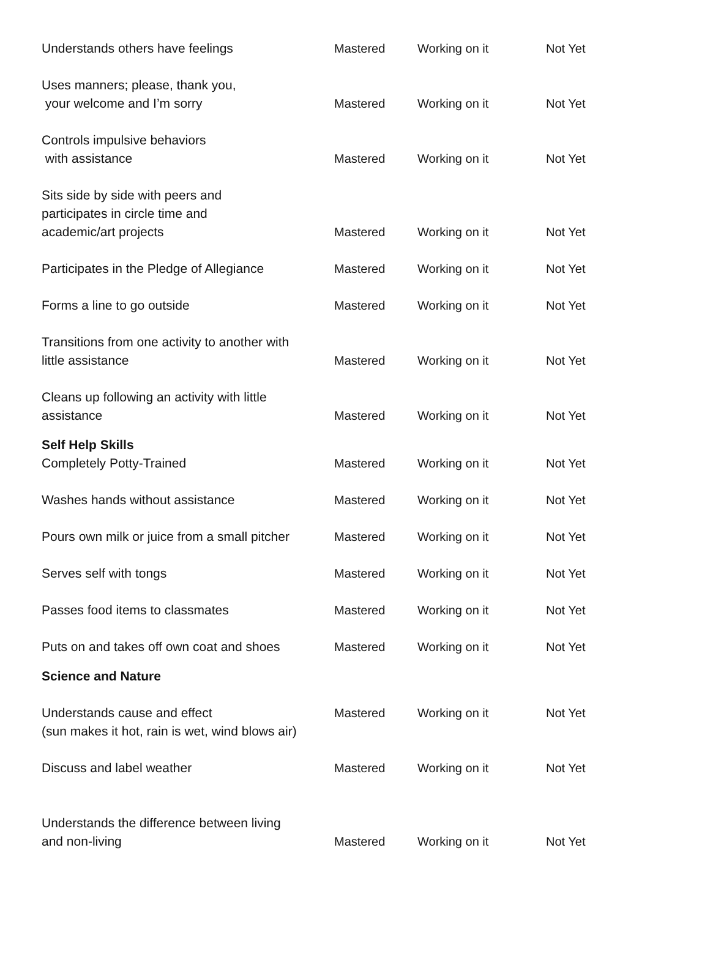| Understands others have feelings | Mastered | Working on it | Not Yet |
| Uses manners; please, thank you, your welcome and I’m sorry | Mastered | Working on it | Not Yet |
| Controls impulsive behaviors with assistance | Mastered | Working on it | Not Yet |
| Sits side by side with peers and participates in circle time and academic/art projects | Mastered | Working on it | Not Yet |
| Participates in the Pledge of Allegiance | Mastered | Working on it | Not Yet |
| Forms a line to go outside | Mastered | Working on it | Not Yet |
| Transitions from one activity to another with little assistance | Mastered | Working on it | Not Yet |
| Cleans up following an activity with little assistance | Mastered | Working on it | Not Yet |
| Self Help Skills Completely Potty-Trained | Mastered | Working on it | Not Yet |
| Washes hands without assistance | Mastered | Working on it | Not Yet |
| Pours own milk or juice from a small pitcher | Mastered | Working on it | Not Yet |
| Serves self with tongs | Mastered | Working on it | Not Yet |
| Passes food items to classmates | Mastered | Working on it | Not Yet |
| Puts on and takes off own coat and shoes | Mastered | Working on it | Not Yet |
| Science and Nature | | | |
| Understands cause and effect (sun makes it hot, rain is wet, wind blows air) | Mastered | Working on it | Not Yet |
| Discuss and label weather | Mastered | Working on it | Not Yet |
| Understands the difference between living and non-living | Mastered | Working on it | Not Yet |